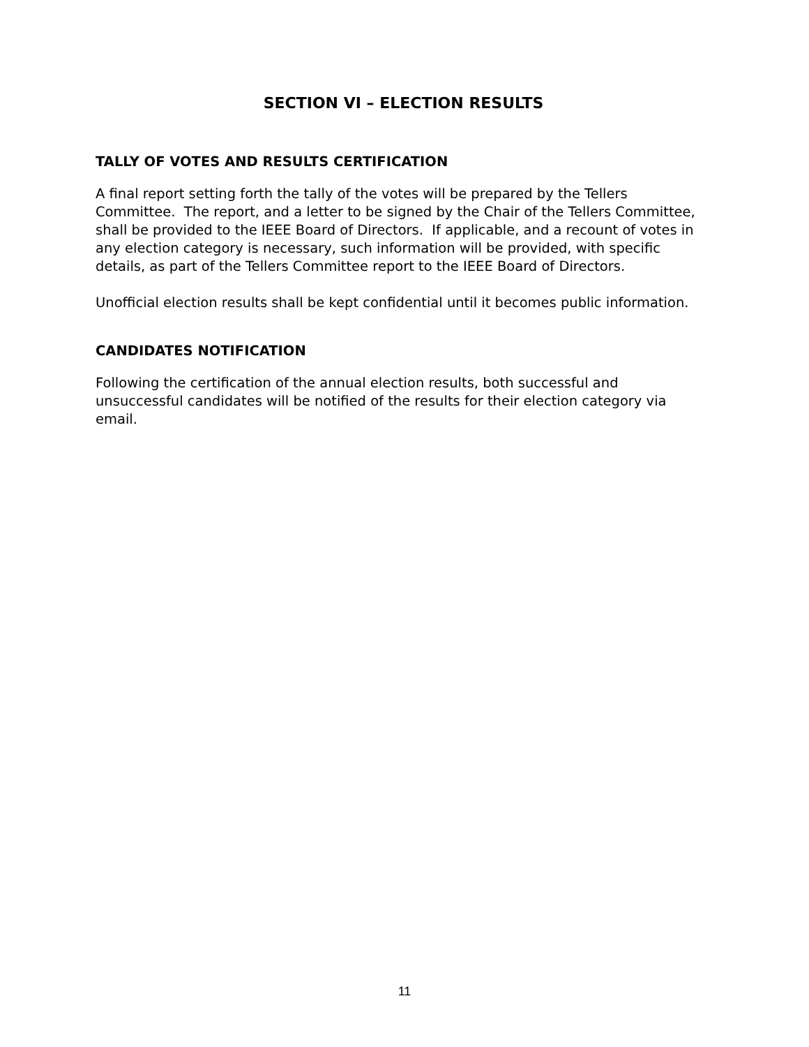SECTION VI – ELECTION RESULTS
TALLY OF VOTES AND RESULTS CERTIFICATION
A final report setting forth the tally of the votes will be prepared by the Tellers Committee. The report, and a letter to be signed by the Chair of the Tellers Committee, shall be provided to the IEEE Board of Directors. If applicable, and a recount of votes in any election category is necessary, such information will be provided, with specific details, as part of the Tellers Committee report to the IEEE Board of Directors.
Unofficial election results shall be kept confidential until it becomes public information.
CANDIDATES NOTIFICATION
Following the certification of the annual election results, both successful and unsuccessful candidates will be notified of the results for their election category via email.
11